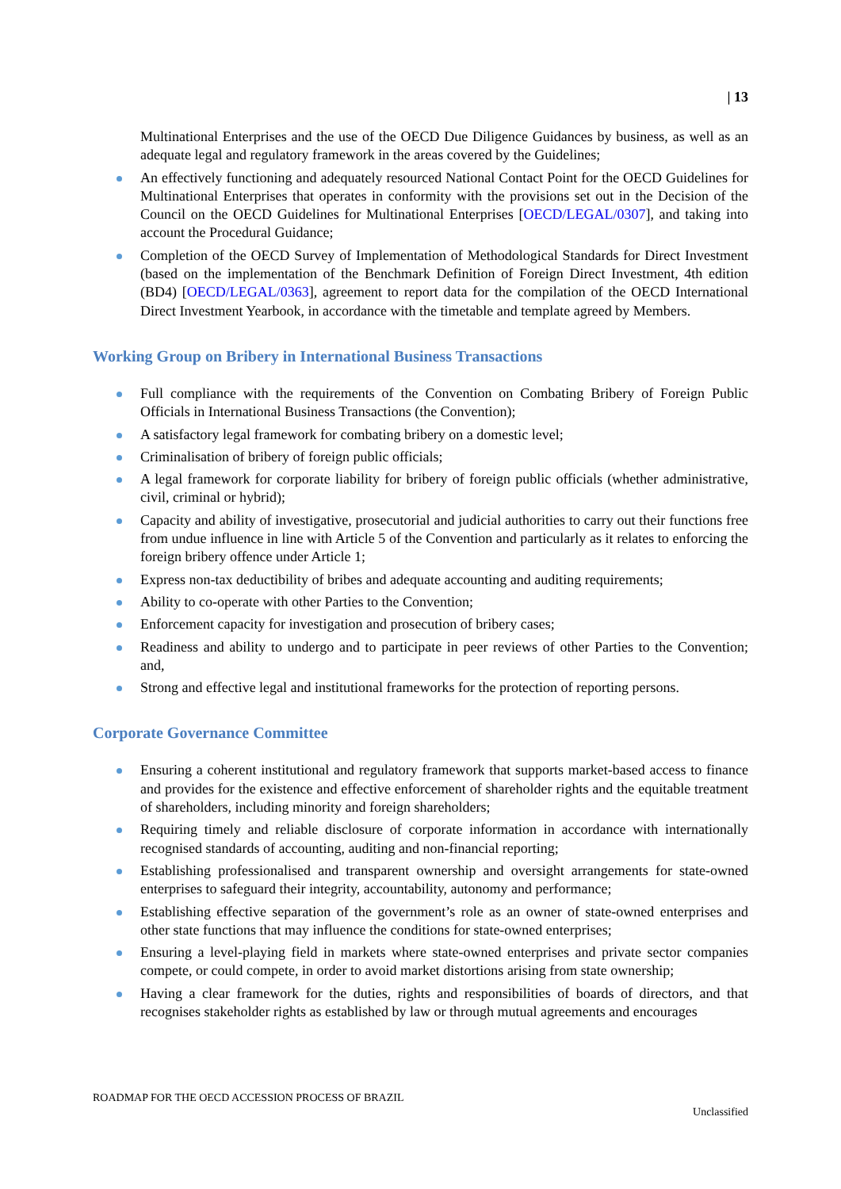| 13
Multinational Enterprises and the use of the OECD Due Diligence Guidances by business, as well as an adequate legal and regulatory framework in the areas covered by the Guidelines;
An effectively functioning and adequately resourced National Contact Point for the OECD Guidelines for Multinational Enterprises that operates in conformity with the provisions set out in the Decision of the Council on the OECD Guidelines for Multinational Enterprises [OECD/LEGAL/0307], and taking into account the Procedural Guidance;
Completion of the OECD Survey of Implementation of Methodological Standards for Direct Investment (based on the implementation of the Benchmark Definition of Foreign Direct Investment, 4th edition (BD4) [OECD/LEGAL/0363], agreement to report data for the compilation of the OECD International Direct Investment Yearbook, in accordance with the timetable and template agreed by Members.
Working Group on Bribery in International Business Transactions
Full compliance with the requirements of the Convention on Combating Bribery of Foreign Public Officials in International Business Transactions (the Convention);
A satisfactory legal framework for combating bribery on a domestic level;
Criminalisation of bribery of foreign public officials;
A legal framework for corporate liability for bribery of foreign public officials (whether administrative, civil, criminal or hybrid);
Capacity and ability of investigative, prosecutorial and judicial authorities to carry out their functions free from undue influence in line with Article 5 of the Convention and particularly as it relates to enforcing the foreign bribery offence under Article 1;
Express non-tax deductibility of bribes and adequate accounting and auditing requirements;
Ability to co-operate with other Parties to the Convention;
Enforcement capacity for investigation and prosecution of bribery cases;
Readiness and ability to undergo and to participate in peer reviews of other Parties to the Convention; and,
Strong and effective legal and institutional frameworks for the protection of reporting persons.
Corporate Governance Committee
Ensuring a coherent institutional and regulatory framework that supports market-based access to finance and provides for the existence and effective enforcement of shareholder rights and the equitable treatment of shareholders, including minority and foreign shareholders;
Requiring timely and reliable disclosure of corporate information in accordance with internationally recognised standards of accounting, auditing and non-financial reporting;
Establishing professionalised and transparent ownership and oversight arrangements for state-owned enterprises to safeguard their integrity, accountability, autonomy and performance;
Establishing effective separation of the government’s role as an owner of state-owned enterprises and other state functions that may influence the conditions for state-owned enterprises;
Ensuring a level-playing field in markets where state-owned enterprises and private sector companies compete, or could compete, in order to avoid market distortions arising from state ownership;
Having a clear framework for the duties, rights and responsibilities of boards of directors, and that recognises stakeholder rights as established by law or through mutual agreements and encourages
ROADMAP FOR THE OECD ACCESSION PROCESS OF BRAZIL
Unclassified